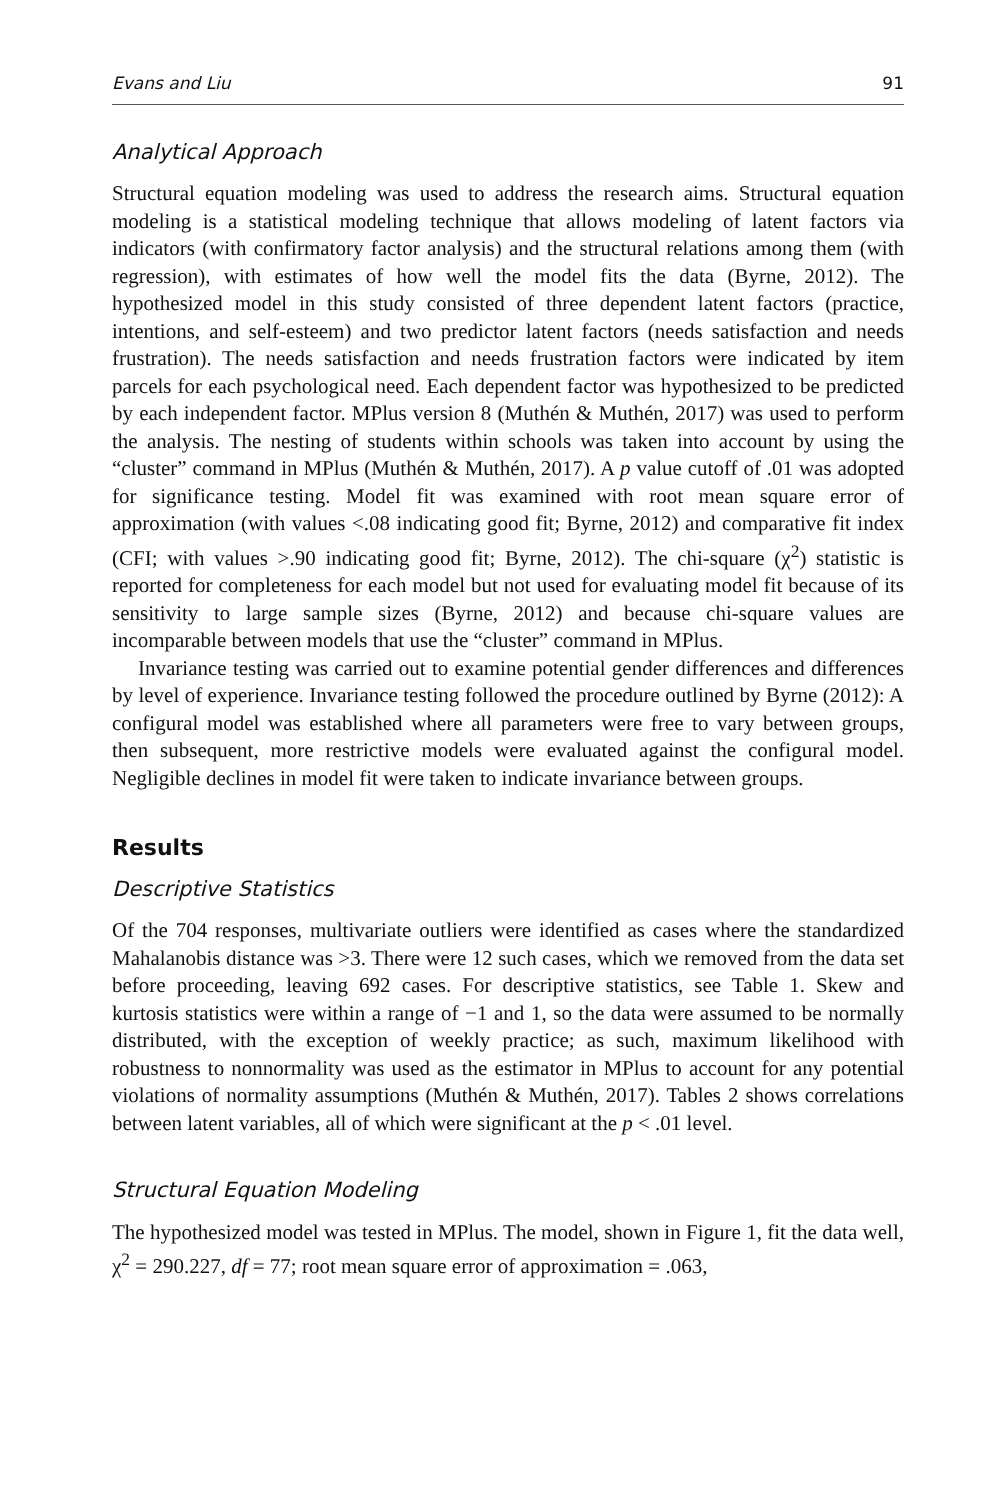Evans and Liu 91
Analytical Approach
Structural equation modeling was used to address the research aims. Structural equation modeling is a statistical modeling technique that allows modeling of latent factors via indicators (with confirmatory factor analysis) and the structural relations among them (with regression), with estimates of how well the model fits the data (Byrne, 2012). The hypothesized model in this study consisted of three dependent latent factors (practice, intentions, and self-esteem) and two predictor latent factors (needs satisfaction and needs frustration). The needs satisfaction and needs frustration factors were indicated by item parcels for each psychological need. Each dependent factor was hypothesized to be predicted by each independent factor. MPlus version 8 (Muthén & Muthén, 2017) was used to perform the analysis. The nesting of students within schools was taken into account by using the “cluster” command in MPlus (Muthén & Muthén, 2017). A p value cutoff of .01 was adopted for significance testing. Model fit was examined with root mean square error of approximation (with values <.08 indicating good fit; Byrne, 2012) and comparative fit index (CFI; with values >.90 indicating good fit; Byrne, 2012). The chi-square (χ<sup>2</sup>) statistic is reported for completeness for each model but not used for evaluating model fit because of its sensitivity to large sample sizes (Byrne, 2012) and because chi-square values are incomparable between models that use the “cluster” command in MPlus.
Invariance testing was carried out to examine potential gender differences and differences by level of experience. Invariance testing followed the procedure outlined by Byrne (2012): A configural model was established where all parameters were free to vary between groups, then subsequent, more restrictive models were evaluated against the configural model. Negligible declines in model fit were taken to indicate invariance between groups.
Results
Descriptive Statistics
Of the 704 responses, multivariate outliers were identified as cases where the standardized Mahalanobis distance was >3. There were 12 such cases, which we removed from the data set before proceeding, leaving 692 cases. For descriptive statistics, see Table 1. Skew and kurtosis statistics were within a range of −1 and 1, so the data were assumed to be normally distributed, with the exception of weekly practice; as such, maximum likelihood with robustness to nonnormality was used as the estimator in MPlus to account for any potential violations of normality assumptions (Muthén & Muthén, 2017). Tables 2 shows correlations between latent variables, all of which were significant at the p < .01 level.
Structural Equation Modeling
The hypothesized model was tested in MPlus. The model, shown in Figure 1, fit the data well, χ<sup>2</sup> = 290.227, df = 77; root mean square error of approximation = .063,